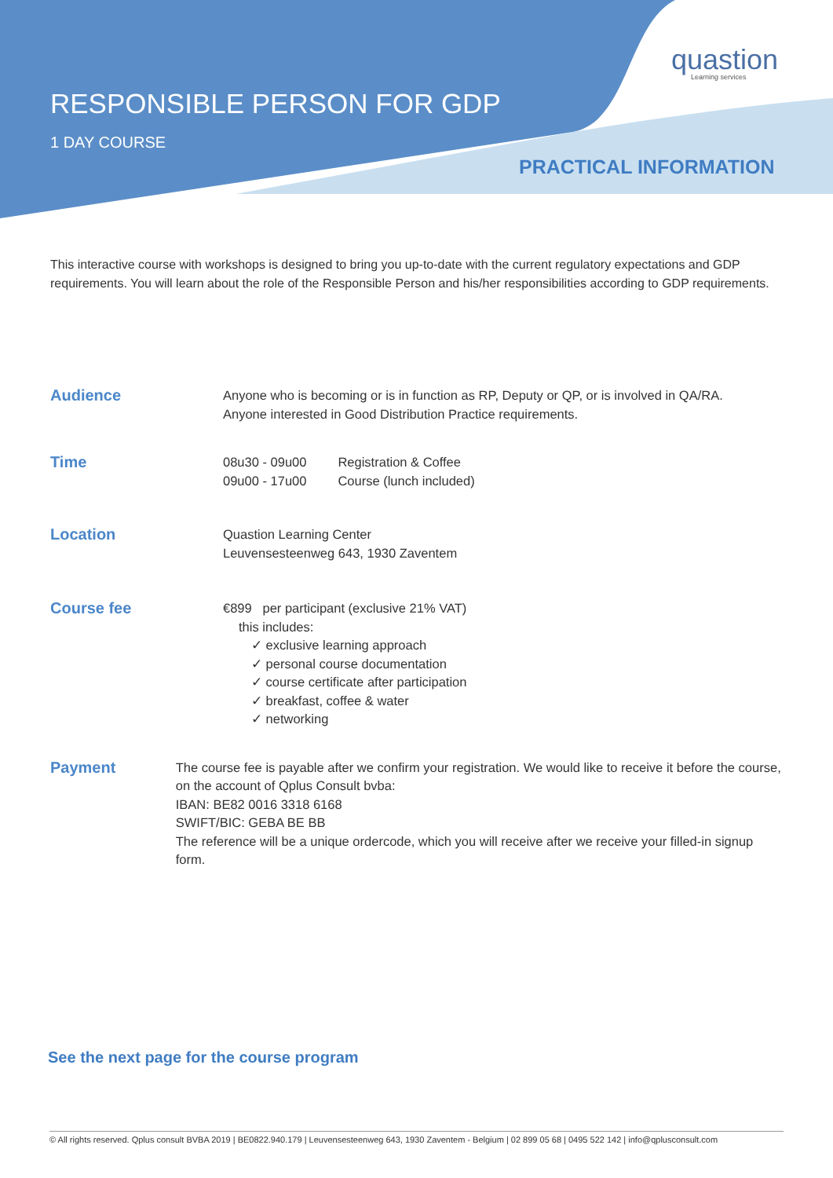quastion
Learning services
RESPONSIBLE PERSON FOR GDP
1 DAY COURSE
PRACTICAL INFORMATION
This interactive course with workshops is designed to bring you up-to-date with the current regulatory expectations and GDP requirements. You will learn about the role of the Responsible Person and his/her responsibilities according to GDP requirements.
Audience
Anyone who is becoming or is in function as RP, Deputy or QP, or is involved in QA/RA.
Anyone interested in Good Distribution Practice requirements.
Time
| 08u30 - 09u00 | Registration & Coffee |
| 09u00 - 17u00 | Course (lunch included) |
Location
Quastion Learning Center
Leuvensesteenweg 643, 1930 Zaventem
Course fee
€899 per participant (exclusive 21% VAT)
this includes:
✓ exclusive learning approach
✓ personal course documentation
✓ course certificate after participation
✓ breakfast, coffee & water
✓ networking
Payment
The course fee is payable after we confirm your registration. We would like to receive it before the course, on the account of Qplus Consult bvba:
IBAN: BE82 0016 3318 6168
SWIFT/BIC: GEBA BE BB
The reference will be a unique ordercode, which you will receive after we receive your filled-in signup form.
See the next page for the course program
© All rights reserved. Qplus consult BVBA 2019 | BE0822.940.179 | Leuvensesteenweg 643, 1930 Zaventem - Belgium | 02 899 05 68 | 0495 522 142 | info@qplusconsult.com